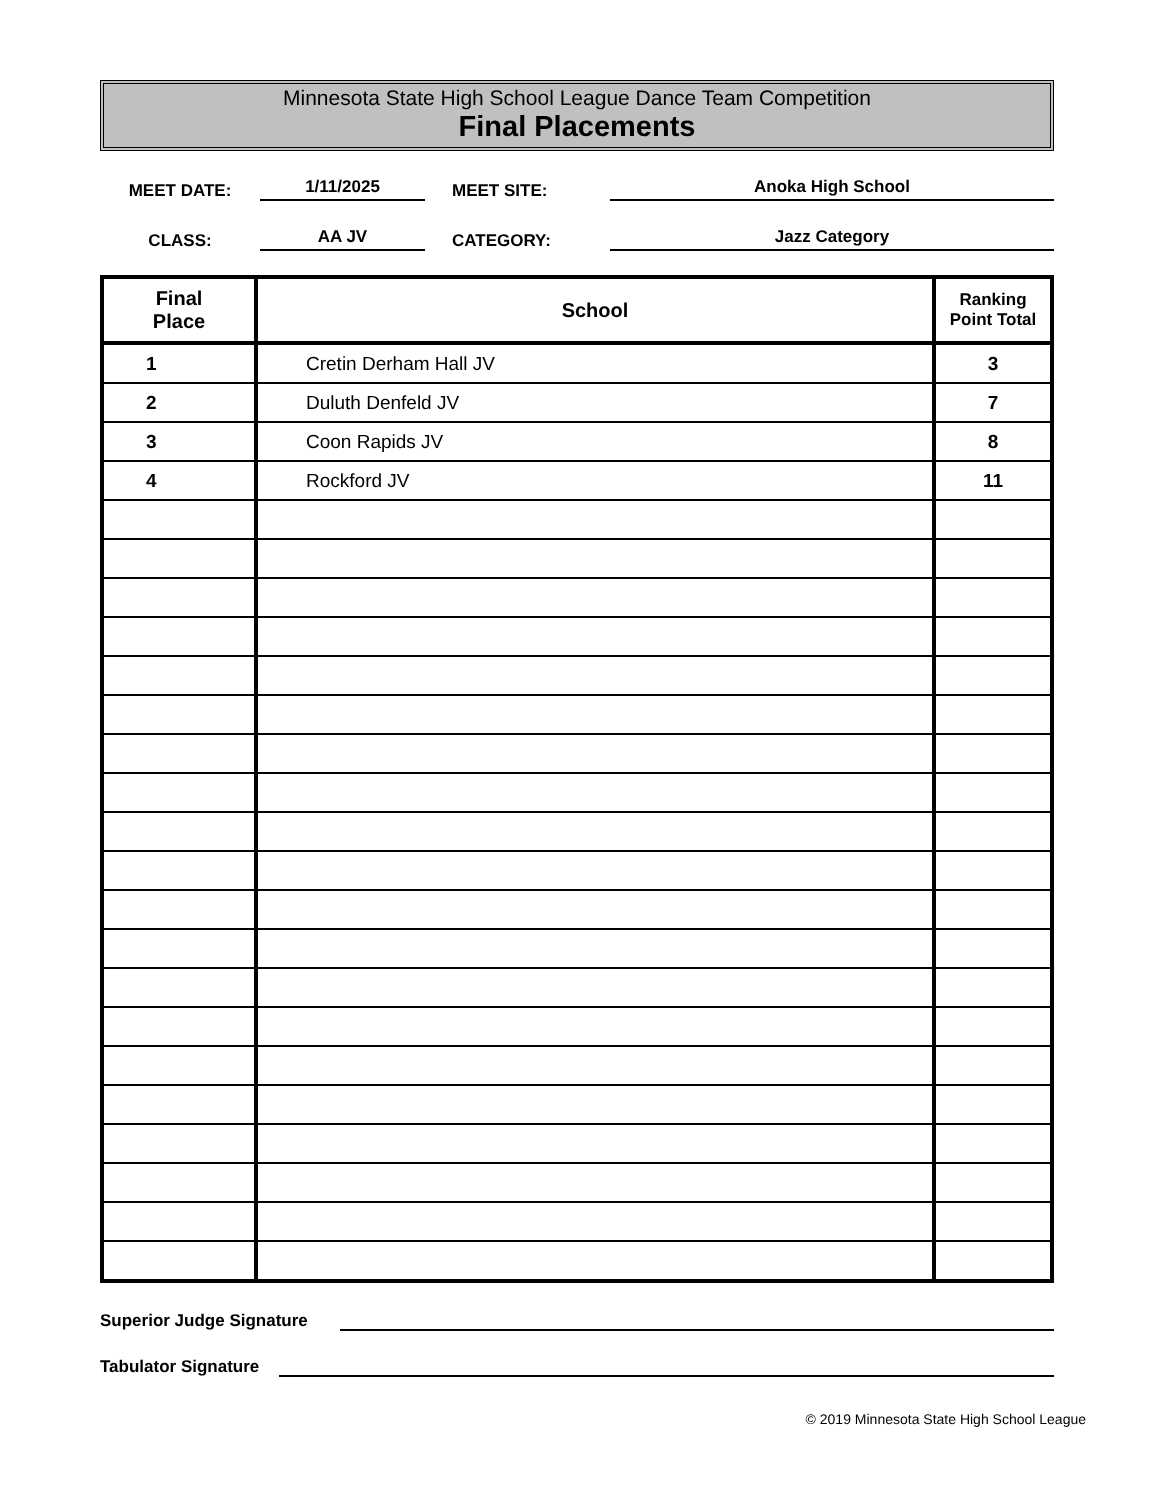Minnesota State High School League Dance Team Competition
Final Placements
MEET DATE:
1/11/2025
MEET SITE:
Anoka High School
CLASS:
AA JV
CATEGORY:
Jazz Category
| Final Place | School | Ranking Point Total |
| --- | --- | --- |
| 1 | Cretin Derham Hall JV | 3 |
| 2 | Duluth Denfeld JV | 7 |
| 3 | Coon Rapids JV | 8 |
| 4 | Rockford JV | 11 |
Superior Judge Signature
Tabulator Signature
© 2019 Minnesota State High School League